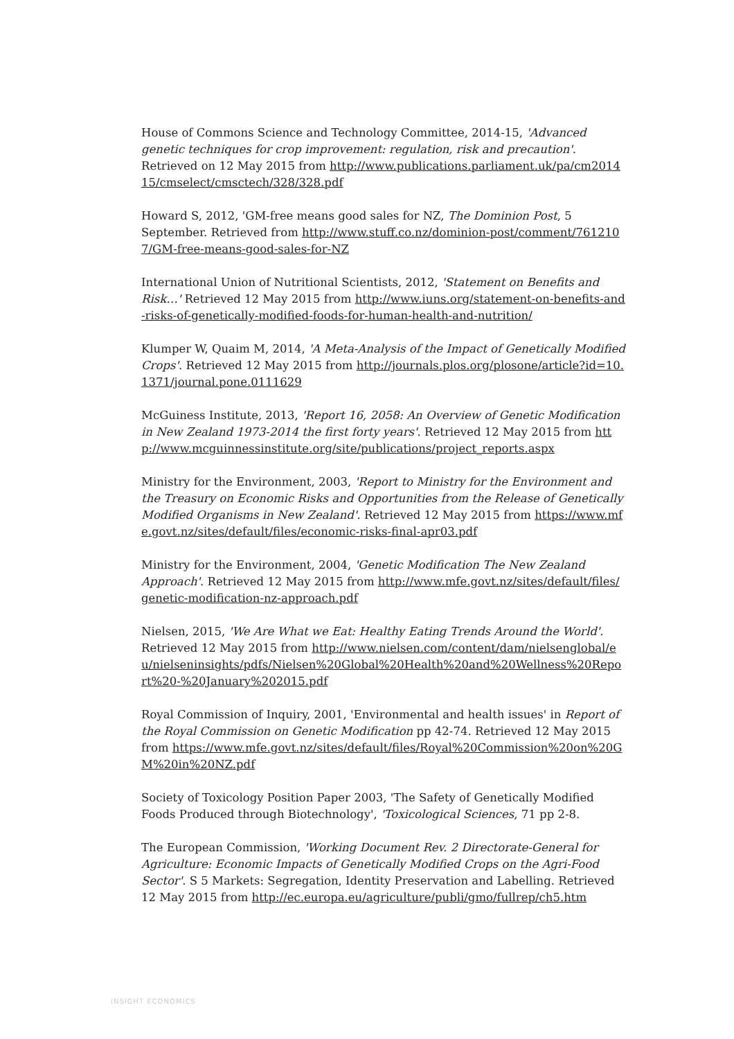House of Commons Science and Technology Committee, 2014-15, 'Advanced genetic techniques for crop improvement: regulation, risk and precaution'. Retrieved on 12 May 2015 from http://www.publications.parliament.uk/pa/cm201415/cmselect/cmsctech/328/328.pdf
Howard S, 2012, 'GM-free means good sales for NZ, The Dominion Post, 5 September. Retrieved from http://www.stuff.co.nz/dominion-post/comment/7612107/GM-free-means-good-sales-for-NZ
International Union of Nutritional Scientists, 2012, 'Statement on Benefits and Risk…' Retrieved 12 May 2015 from http://www.iuns.org/statement-on-benefits-and-risks-of-genetically-modified-foods-for-human-health-and-nutrition/
Klumper W, Quaim M, 2014, 'A Meta-Analysis of the Impact of Genetically Modified Crops'. Retrieved 12 May 2015 from http://journals.plos.org/plosone/article?id=10.1371/journal.pone.0111629
McGuiness Institute, 2013, 'Report 16, 2058: An Overview of Genetic Modification in New Zealand 1973-2014 the first forty years'. Retrieved 12 May 2015 from http://www.mcguinnessinstitute.org/site/publications/project_reports.aspx
Ministry for the Environment, 2003, 'Report to Ministry for the Environment and the Treasury on Economic Risks and Opportunities from the Release of Genetically Modified Organisms in New Zealand'. Retrieved 12 May 2015 from https://www.mfe.govt.nz/sites/default/files/economic-risks-final-apr03.pdf
Ministry for the Environment, 2004, 'Genetic Modification The New Zealand Approach'. Retrieved 12 May 2015 from http://www.mfe.govt.nz/sites/default/files/genetic-modification-nz-approach.pdf
Nielsen, 2015, 'We Are What we Eat: Healthy Eating Trends Around the World'. Retrieved 12 May 2015 from http://www.nielsen.com/content/dam/nielsenglobal/eu/nielseninsights/pdfs/Nielsen%20Global%20Health%20and%20Wellness%20Report%20-%20January%202015.pdf
Royal Commission of Inquiry, 2001, 'Environmental and health issues' in Report of the Royal Commission on Genetic Modification pp 42-74. Retrieved 12 May 2015 from https://www.mfe.govt.nz/sites/default/files/Royal%20Commission%20on%20GM%20in%20NZ.pdf
Society of Toxicology Position Paper 2003, 'The Safety of Genetically Modified Foods Produced through Biotechnology', 'Toxicological Sciences, 71 pp 2-8.
The European Commission, 'Working Document Rev. 2 Directorate-General for Agriculture: Economic Impacts of Genetically Modified Crops on the Agri-Food Sector'. S 5 Markets: Segregation, Identity Preservation and Labelling. Retrieved 12 May 2015 from http://ec.europa.eu/agriculture/publi/gmo/fullrep/ch5.htm
INSIGHT ECONOMICS